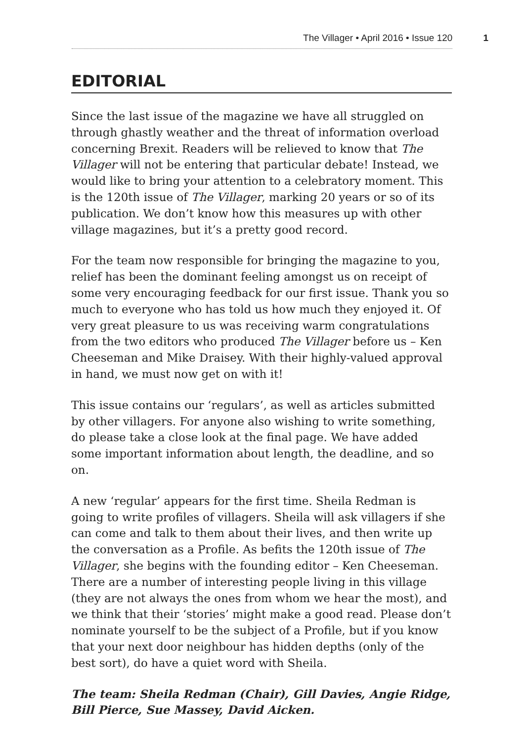The Villager • April 2016 • Issue 120 1
EDITORIAL
Since the last issue of the magazine we have all struggled on through ghastly weather and the threat of information overload concerning Brexit. Readers will be relieved to know that The Villager will not be entering that particular debate! Instead, we would like to bring your attention to a celebratory moment. This is the 120th issue of The Villager, marking 20 years or so of its publication. We don’t know how this measures up with other village magazines, but it’s a pretty good record.
For the team now responsible for bringing the magazine to you, relief has been the dominant feeling amongst us on receipt of some very encouraging feedback for our first issue. Thank you so much to everyone who has told us how much they enjoyed it. Of very great pleasure to us was receiving warm congratulations from the two editors who produced The Villager before us – Ken Cheeseman and Mike Draisey. With their highly-valued approval in hand, we must now get on with it!
This issue contains our ‘regulars’, as well as articles submitted by other villagers. For anyone also wishing to write something, do please take a close look at the final page. We have added some important information about length, the deadline, and so on.
A new ‘regular’ appears for the first time. Sheila Redman is going to write profiles of villagers. Sheila will ask villagers if she can come and talk to them about their lives, and then write up the conversation as a Profile. As befits the 120th issue of The Villager, she begins with the founding editor – Ken Cheeseman. There are a number of interesting people living in this village (they are not always the ones from whom we hear the most), and we think that their ‘stories’ might make a good read. Please don’t nominate yourself to be the subject of a Profile, but if you know that your next door neighbour has hidden depths (only of the best sort), do have a quiet word with Sheila.
The team: Sheila Redman (Chair), Gill Davies, Angie Ridge, Bill Pierce, Sue Massey, David Aicken.